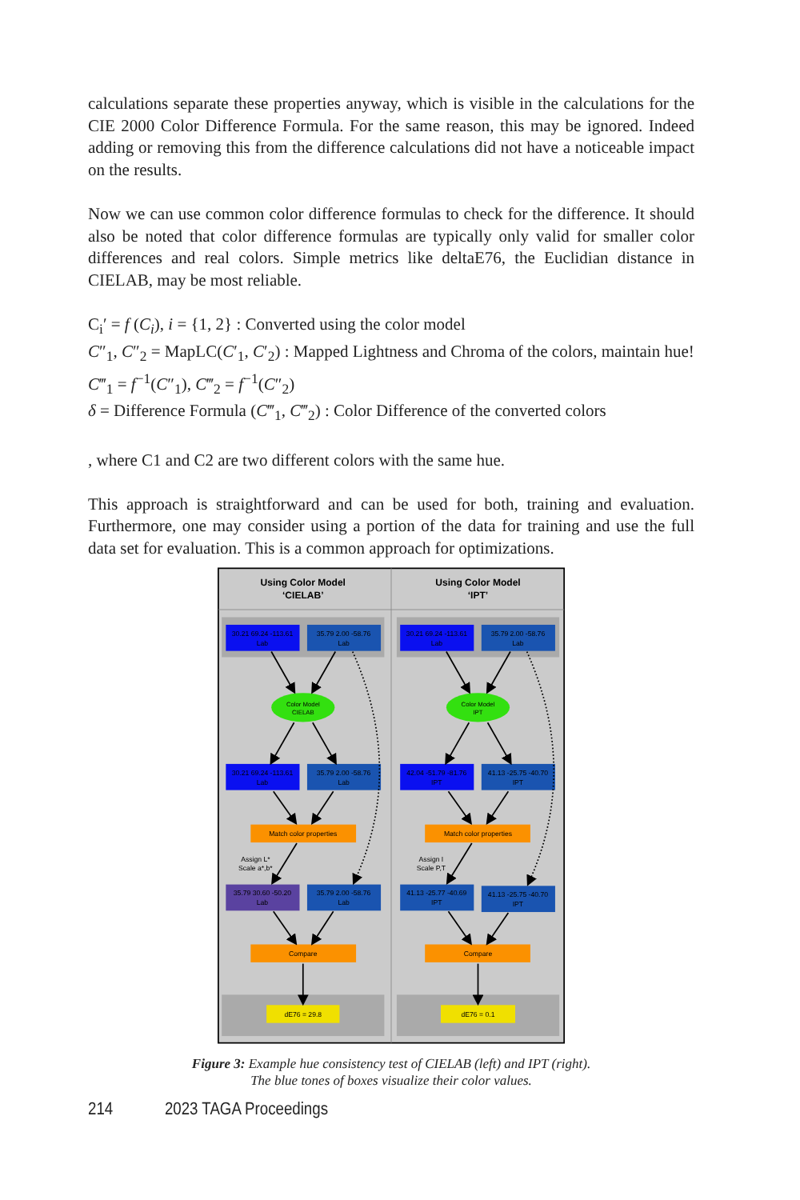calculations separate these properties anyway, which is visible in the calculations for the CIE 2000 Color Difference Formula. For the same reason, this may be ignored. Indeed adding or removing this from the difference calculations did not have a noticeable impact on the results.
Now we can use common color difference formulas to check for the difference. It should also be noted that color difference formulas are typically only valid for smaller color differences and real colors. Simple metrics like deltaE76, the Euclidian distance in CIELAB, may be most reliable.
C<sub>i</sub>′ = f (C<sub>i</sub>), i = {1, 2} : Converted using the color model
C″<sub>1</sub>, C″<sub>2</sub> = MapLC(C′<sub>1</sub>, C′<sub>2</sub>) : Mapped Lightness and Chroma of the colors, maintain hue!
C‴<sub>1</sub> = f<sup>−1</sup>(C″<sub>1</sub>), C‴<sub>2</sub> = f<sup>−1</sup>(C″<sub>2</sub>)
δ = Difference Formula (C‴<sub>1</sub>, C‴<sub>2</sub>) : Color Difference of the converted colors
, where C1 and C2 are two different colors with the same hue.
This approach is straightforward and can be used for both, training and evaluation. Furthermore, one may consider using a portion of the data for training and use the full data set for evaluation. This is a common approach for optimizations.
Using Color Model
‘CIELAB’
Using Color Model
‘IPT’
30.21 69.24 -113.61
Lab
35.79 2.00 -58.76
Lab
30.21 69.24 -113.61
Lab
35.79 2.00 -58.76
Lab
Color Model
CIELAB
Color Model
IPT
30.21 69.24 -113.61
Lab
35.79 2.00 -58.76
Lab
42.04 -51.79 -81.76
IPT
41.13 -25.75 -40.70
IPT
Match color properties
Match color properties
Assign L*
Scale a*,b*
Assign I
Scale P,T
35.79 30.60 -50.20
Lab
35.79 2.00 -58.76
Lab
41.13 -25.77 -40.69
IPT
41.13 -25.75 -40.70
IPT
Compare
Compare
dE76 = 29.8
dE76 = 0.1
Figure 3: Example hue consistency test of CIELAB (left) and IPT (right).
The blue tones of boxes visualize their color values.
214 2023 TAGA Proceedings